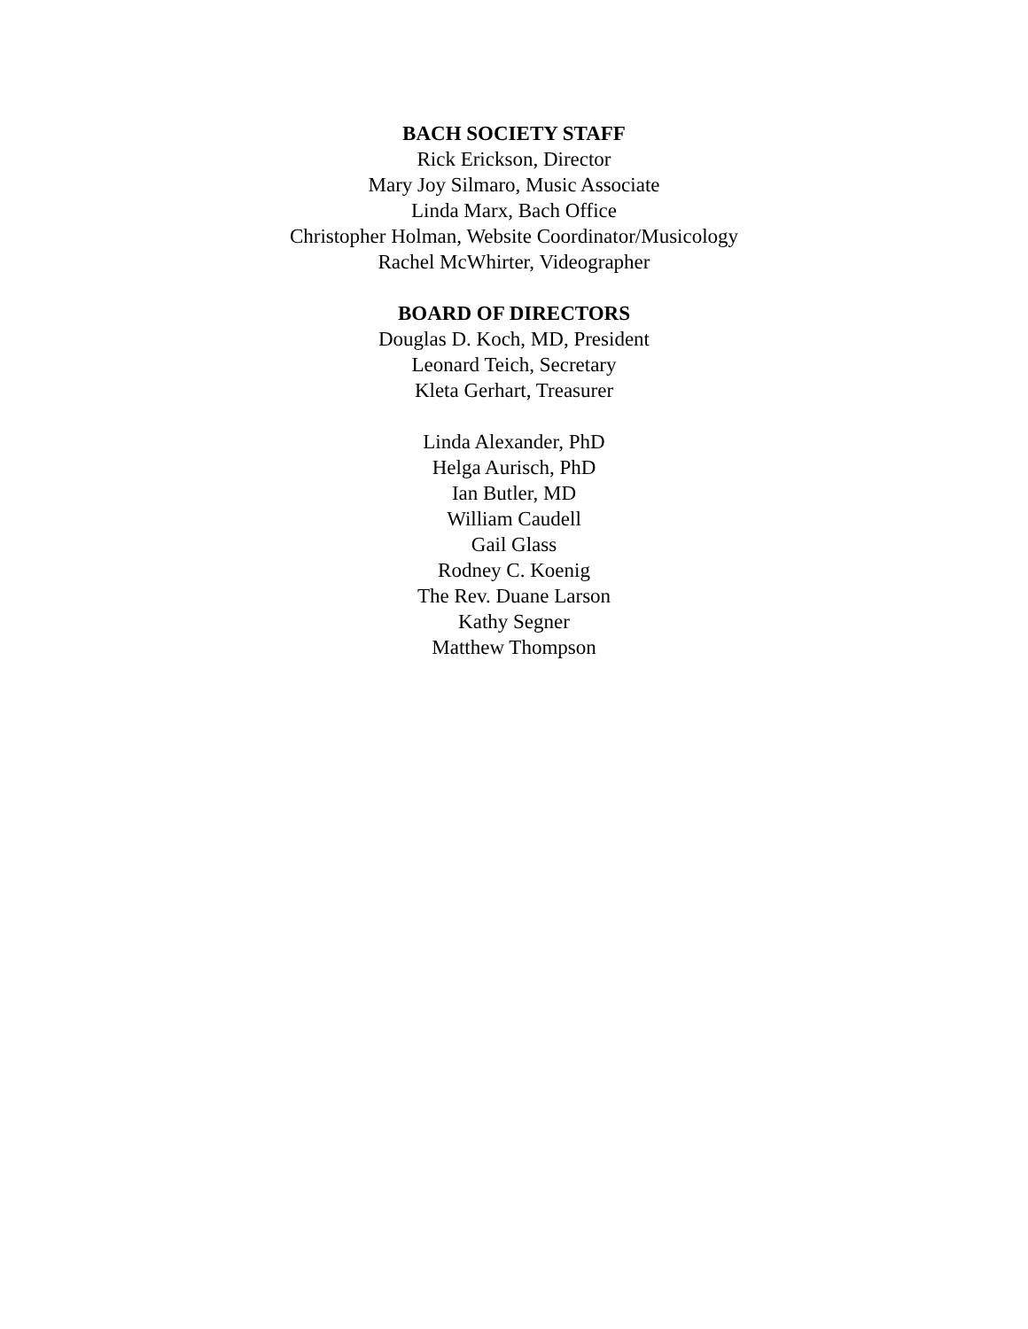BACH SOCIETY STAFF
Rick Erickson, Director
Mary Joy Silmaro, Music Associate
Linda Marx, Bach Office
Christopher Holman, Website Coordinator/Musicology
Rachel McWhirter, Videographer
BOARD OF DIRECTORS
Douglas D. Koch, MD, President
Leonard Teich, Secretary
Kleta Gerhart, Treasurer
Linda Alexander, PhD
Helga Aurisch, PhD
Ian Butler, MD
William Caudell
Gail Glass
Rodney C. Koenig
The Rev. Duane Larson
Kathy Segner
Matthew Thompson